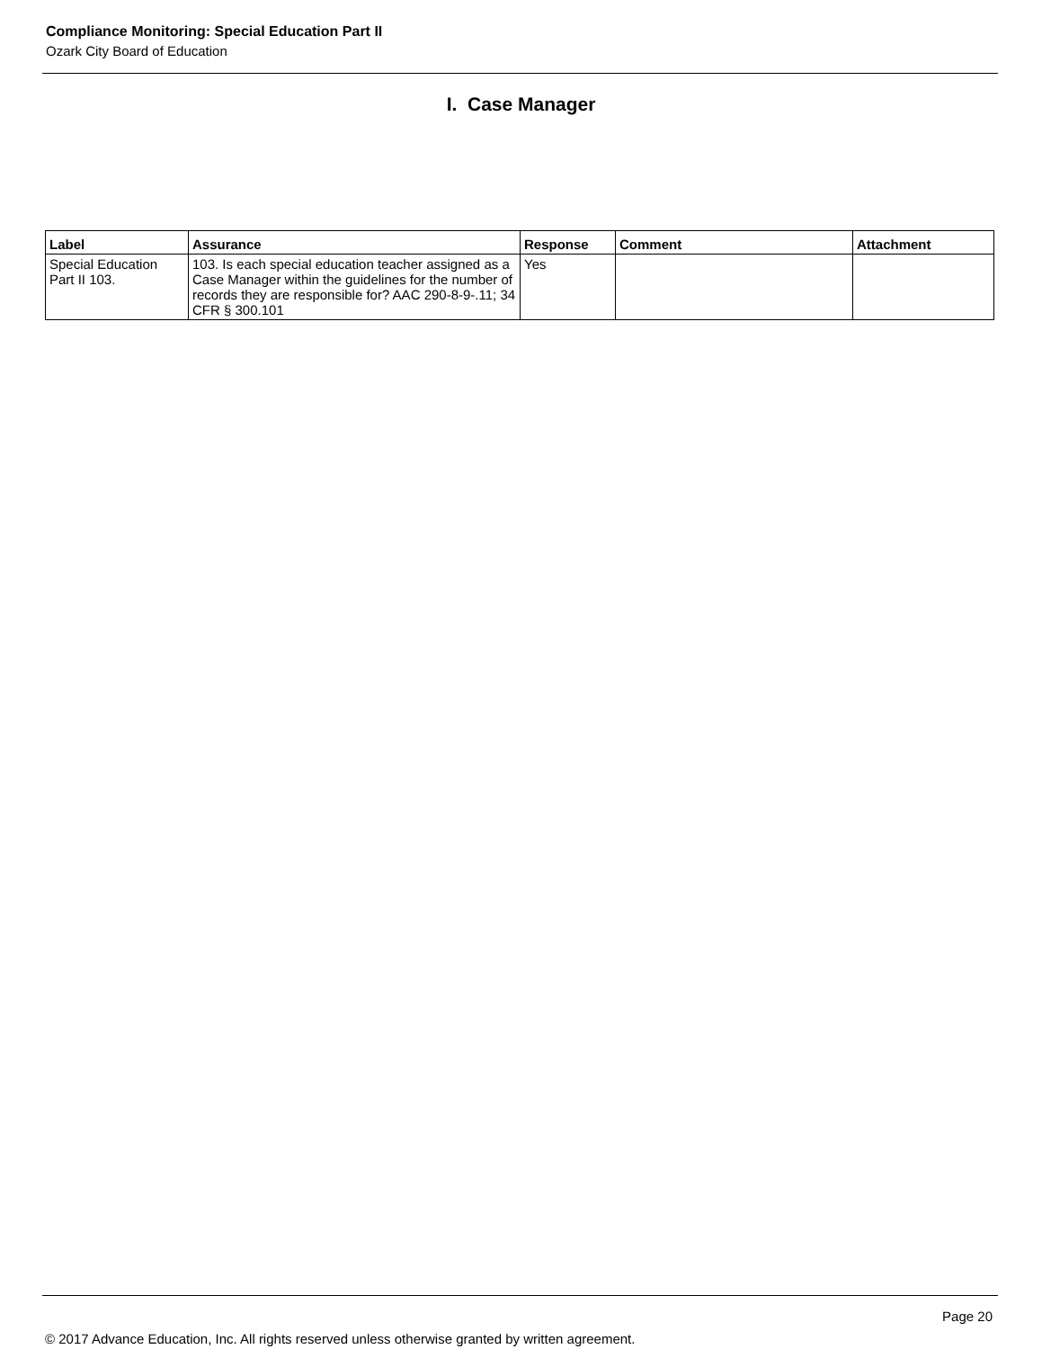Compliance Monitoring: Special Education Part II
Ozark City Board of Education
I. Case Manager
| Label | Assurance | Response | Comment | Attachment |
| --- | --- | --- | --- | --- |
| Special Education Part II 103. | 103. Is each special education teacher assigned as a Case Manager within the guidelines for the number of records they are responsible for? AAC 290-8-9-.11; 34 CFR § 300.101 | Yes | | |
Page 20
© 2017 Advance Education, Inc. All rights reserved unless otherwise granted by written agreement.